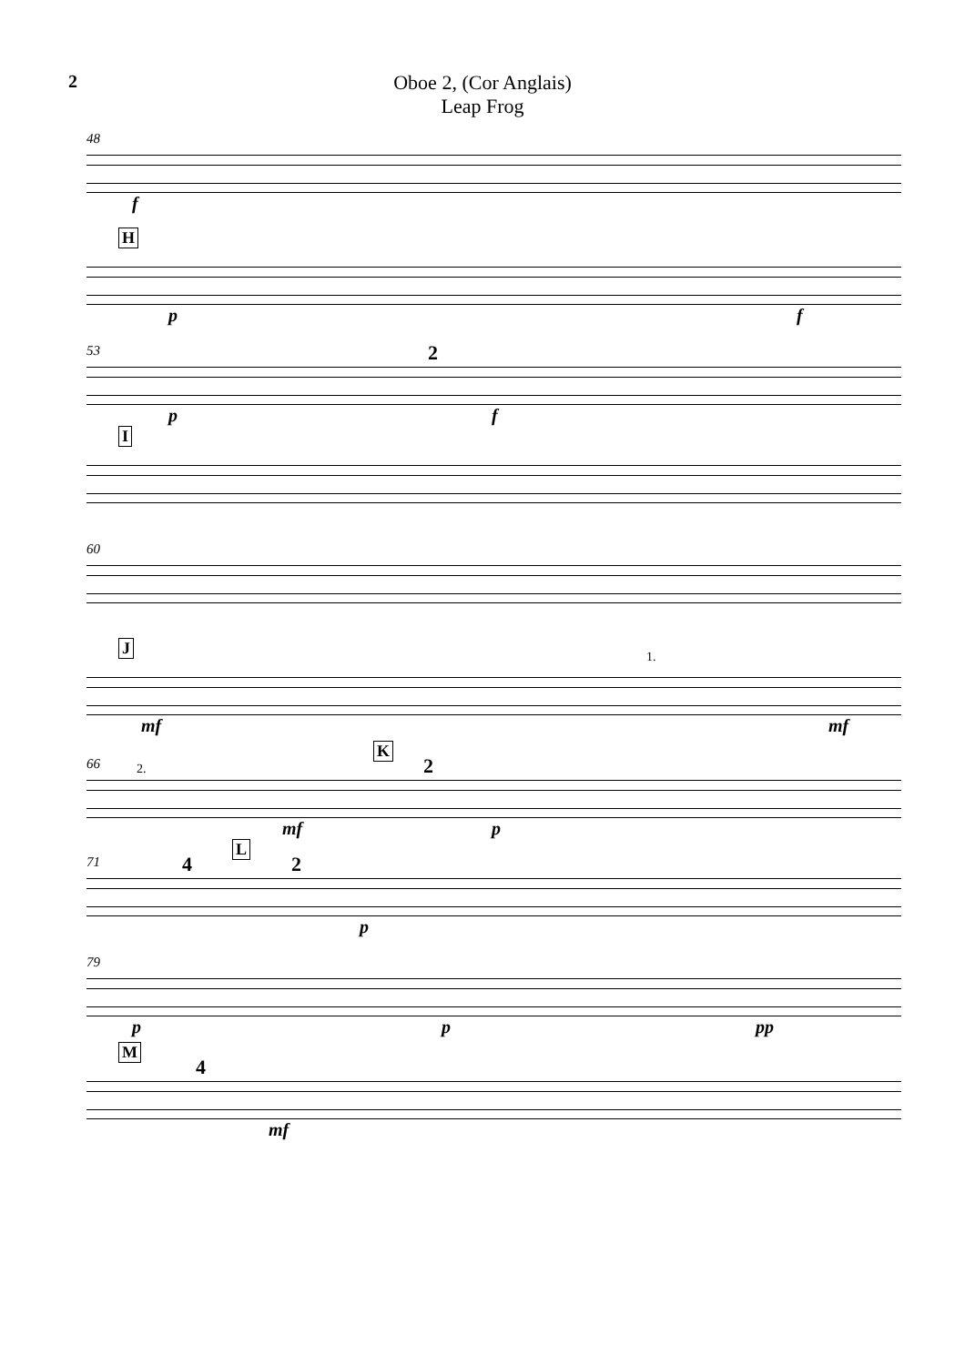2 Oboe 2, (Cor Anglais)
Leap Frog
48
f
H
p f
53 2
p f
I
60
J
1.
mf mf
K
66 2. 2
mf p
L
71 4 2
p
79
p p pp
M
4
mf